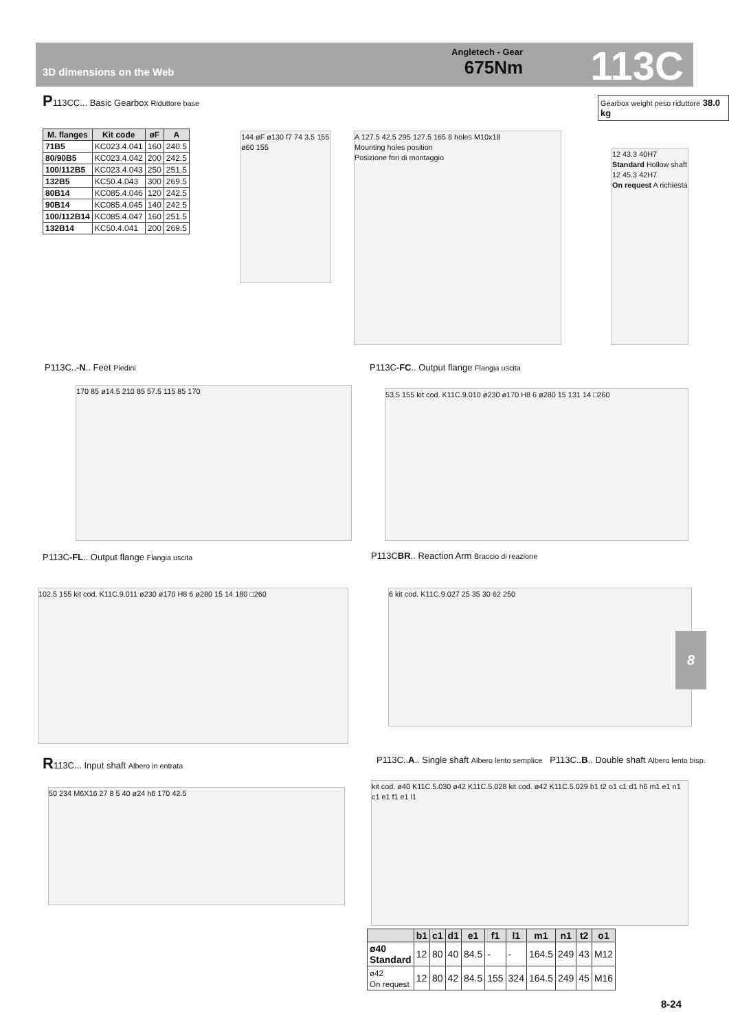3D dimensions on the Web
Angletech - Gear
675Nm
113C
P113CC... Basic Gearbox Riduttore base
Gearbox weight peso riduttore 38.0 kg
| M. flanges | Kit code | øF | A |
| --- | --- | --- | --- |
| 71B5 | KC023.4.041 | 160 | 240.5 |
| 80/90B5 | KC023.4.042 | 200 | 242.5 |
| 100/112B5 | KC023.4.043 | 250 | 251.5 |
| 132B5 | KC50.4.043 | 300 | 269.5 |
| 80B14 | KC085.4.046 | 120 | 242.5 |
| 90B14 | KC085.4.045 | 140 | 242.5 |
| 100/112B14 | KC085.4.047 | 160 | 251.5 |
| 132B14 | KC50.4.041 | 200 | 269.5 |
144 øF ø130 f7 74 3.5 155 ø60 155
A 127.5 42.5 295 127.5 165 8 holes M10x18
Mounting holes position
Posizione fori di montaggio
12 43.3 40H7
Standard Hollow shaft
12 45.3 42H7
On request A richiesta
P113C..-N.. Feet Piedini
170 85 ø14.5 210 85 57.5 115 85 170
P113C-FC.. Output flange Flangia uscita
53.5 155 kit cod. K11C.9.010 ø230 ø170 H8 6 ø280 15 131 14 □260
P113C-FL.. Output flange Flangia uscita
102.5 155 kit cod. K11C.9.011 ø230 ø170 H8 6 ø280 15 14 180 □260
P113CBR.. Reaction Arm Braccio di reazione
6 kit cod. K11C.9.027 25 35 30 62 250
8
R113C... Input shaft Albero in entrata
50 234 M6X16 27 8 5 40 ø24 h6 170 42.5
P113C..A.. Single shaft Albero lento semplice P113C..B.. Double shaft Albero lento bisp.
kit cod. ø40 K11C.5.030 ø42 K11C.5.028 kit cod. ø42 K11C.5.029 b1 t2 o1 c1 d1 h6 m1 e1 n1 c1 e1 f1 e1 l1
| | b1 | c1 | d1 | e1 | f1 | l1 | m1 | n1 | t2 | o1 |
| --- | --- | --- | --- | --- | --- | --- | --- | --- | --- | --- |
| ø40 Standard | 12 | 80 | 40 | 84.5 | - | - | 164.5 | 249 | 43 | M12 |
| ø42 On request | 12 | 80 | 42 | 84.5 | 155 | 324 | 164.5 | 249 | 45 | M16 |
8-24